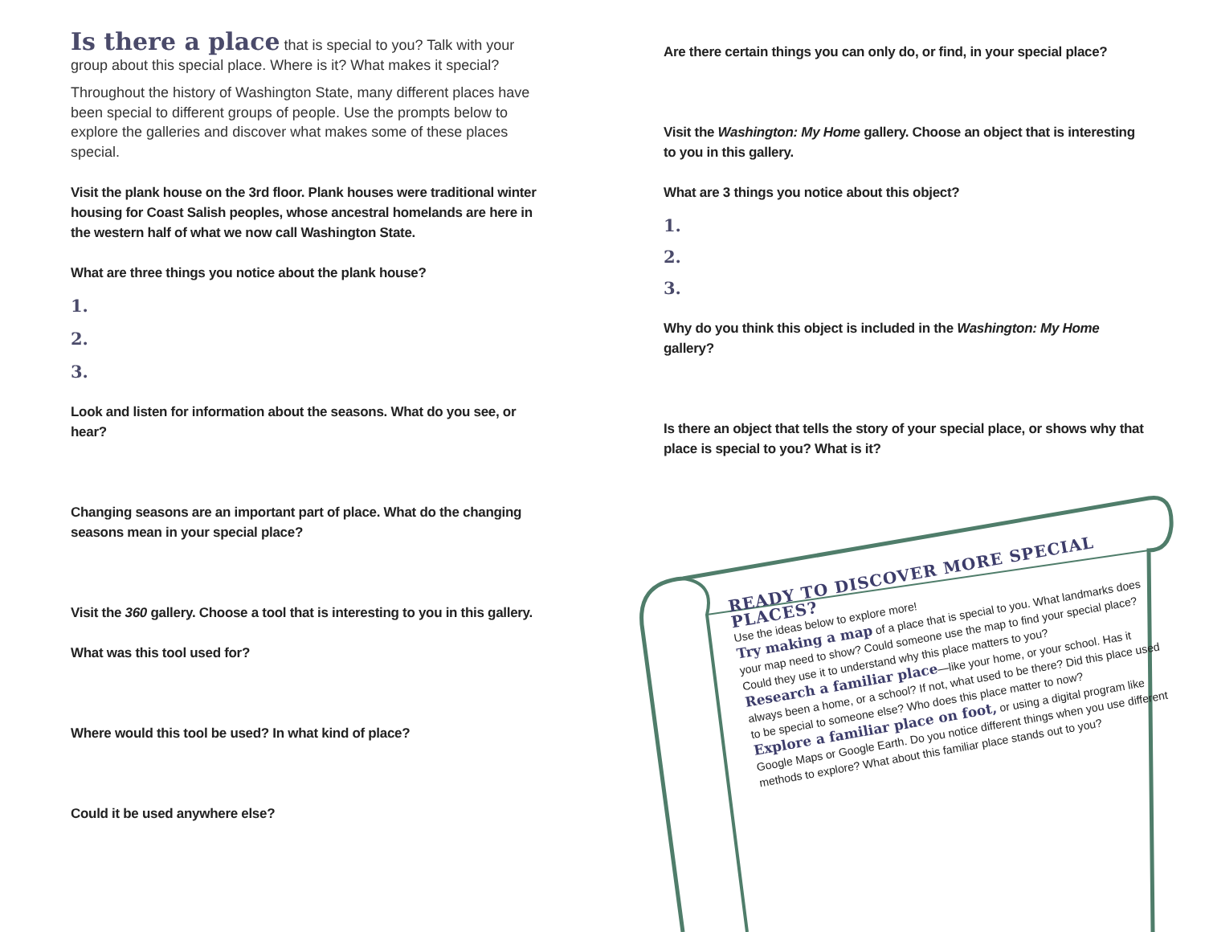Is there a place that is special to you? Talk with your group about this special place. Where is it? What makes it special?
Throughout the history of Washington State, many different places have been special to different groups of people. Use the prompts below to explore the galleries and discover what makes some of these places special.
Visit the plank house on the 3rd floor. Plank houses were traditional winter housing for Coast Salish peoples, whose ancestral homelands are here in the western half of what we now call Washington State.
What are three things you notice about the plank house?
1.
2.
3.
Look and listen for information about the seasons. What do you see, or hear?
Changing seasons are an important part of place. What do the changing seasons mean in your special place?
Visit the 360 gallery. Choose a tool that is interesting to you in this gallery.
What was this tool used for?
Where would this tool be used? In what kind of place?
Could it be used anywhere else?
Are there certain things you can only do, or find, in your special place?
Visit the Washington: My Home gallery. Choose an object that is interesting to you in this gallery.
What are 3 things you notice about this object?
1.
2.
3.
Why do you think this object is included in the Washington: My Home gallery?
Is there an object that tells the story of your special place, or shows why that place is special to you? What is it?
READY TO DISCOVER MORE SPECIAL PLACES?
Use the ideas below to explore more!
Try making a map of a place that is special to you. What landmarks does your map need to show? Could someone use the map to find your special place? Could they use it to understand why this place matters to you?
Research a familiar place—like your home, or your school. Has it always been a home, or a school? If not, what used to be there? Did this place used to be special to someone else? Who does this place matter to now?
Explore a familiar place on foot, or using a digital program like Google Maps or Google Earth. Do you notice different things when you use different methods to explore? What about this familiar place stands out to you?